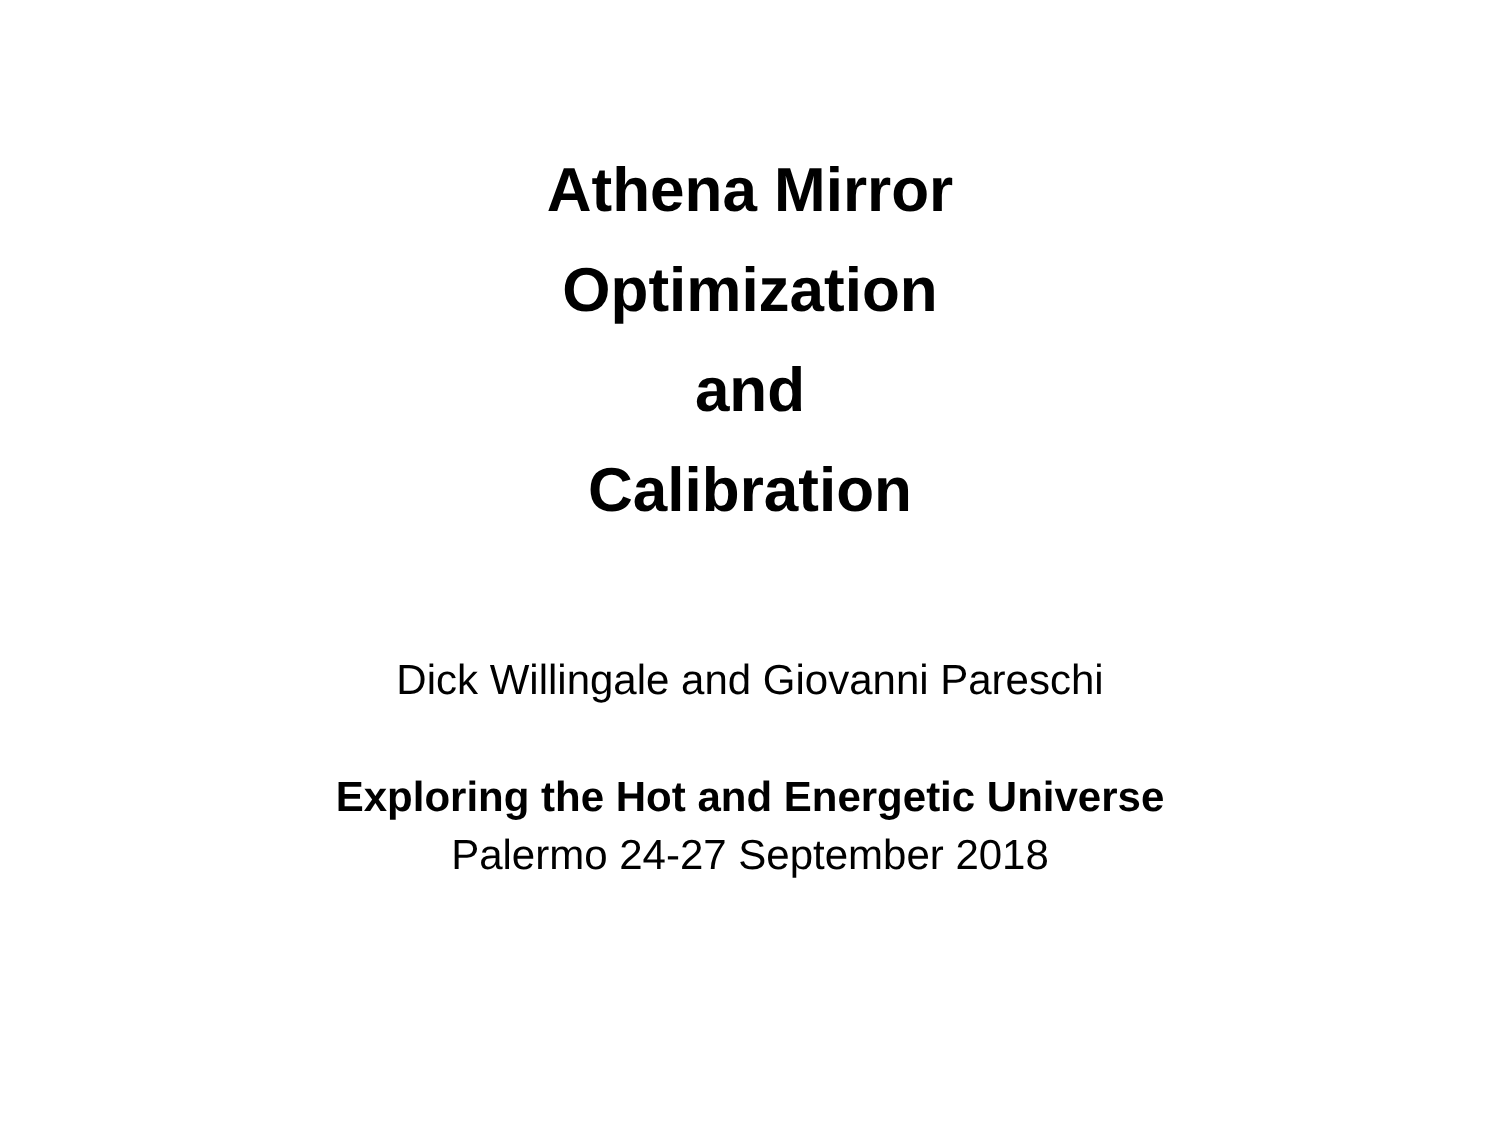Athena Mirror
Optimization
and
Calibration
Dick Willingale and Giovanni Pareschi
Exploring the Hot and Energetic Universe
Palermo 24-27 September 2018